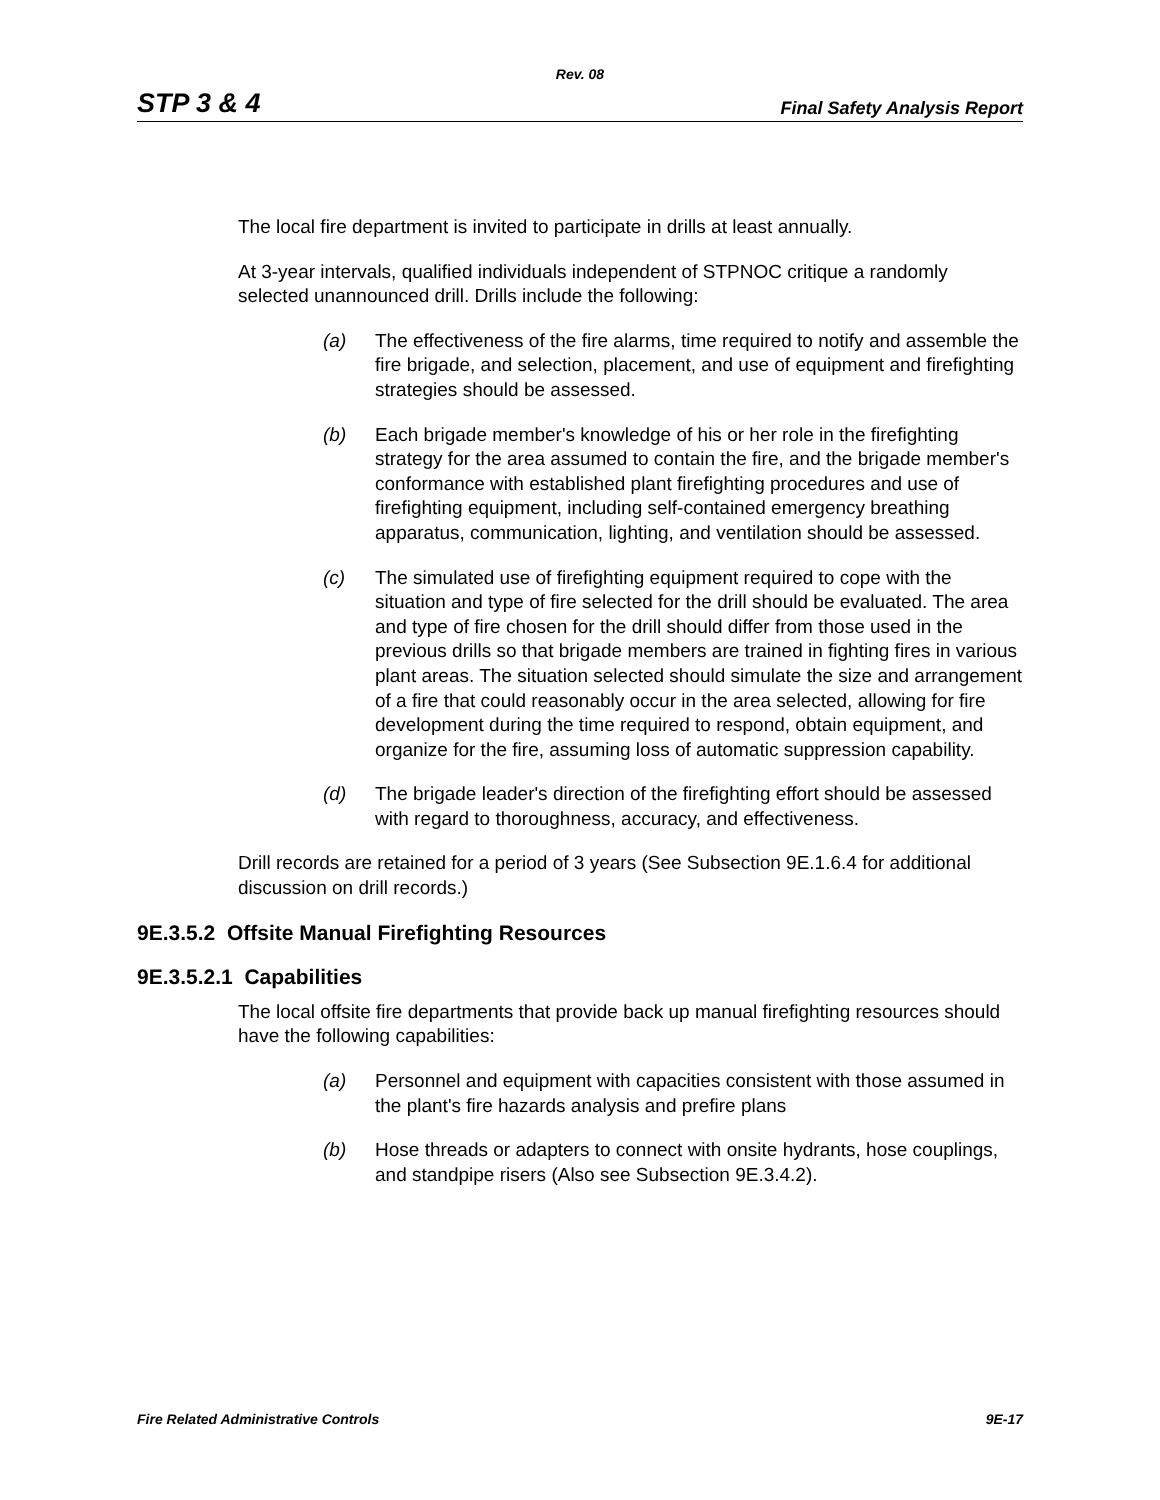Rev. 08
STP 3 & 4 Final Safety Analysis Report
The local fire department is invited to participate in drills at least annually.
At 3-year intervals, qualified individuals independent of STPNOC critique a randomly selected unannounced drill. Drills include the following:
(a) The effectiveness of the fire alarms, time required to notify and assemble the fire brigade, and selection, placement, and use of equipment and firefighting strategies should be assessed.
(b) Each brigade member's knowledge of his or her role in the firefighting strategy for the area assumed to contain the fire, and the brigade member's conformance with established plant firefighting procedures and use of firefighting equipment, including self-contained emergency breathing apparatus, communication, lighting, and ventilation should be assessed.
(c) The simulated use of firefighting equipment required to cope with the situation and type of fire selected for the drill should be evaluated. The area and type of fire chosen for the drill should differ from those used in the previous drills so that brigade members are trained in fighting fires in various plant areas. The situation selected should simulate the size and arrangement of a fire that could reasonably occur in the area selected, allowing for fire development during the time required to respond, obtain equipment, and organize for the fire, assuming loss of automatic suppression capability.
(d) The brigade leader's direction of the firefighting effort should be assessed with regard to thoroughness, accuracy, and effectiveness.
Drill records are retained for a period of 3 years (See Subsection 9E.1.6.4 for additional discussion on drill records.)
9E.3.5.2 Offsite Manual Firefighting Resources
9E.3.5.2.1 Capabilities
The local offsite fire departments that provide back up manual firefighting resources should have the following capabilities:
(a) Personnel and equipment with capacities consistent with those assumed in the plant's fire hazards analysis and prefire plans
(b) Hose threads or adapters to connect with onsite hydrants, hose couplings, and standpipe risers (Also see Subsection 9E.3.4.2).
Fire Related Administrative Controls 9E-17